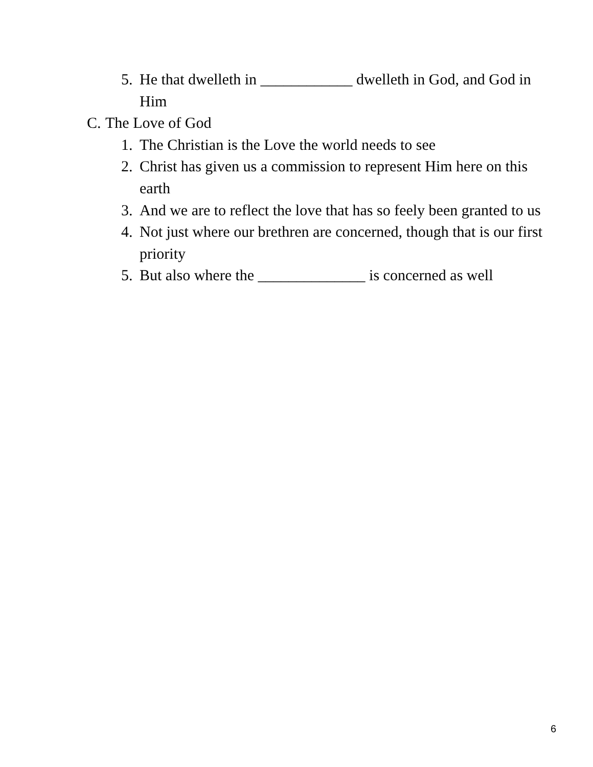5. He that dwelleth in ____________ dwelleth in God, and God in Him
C. The Love of God
1. The Christian is the Love the world needs to see
2. Christ has given us a commission to represent Him here on this earth
3. And we are to reflect the love that has so feely been granted to us
4. Not just where our brethren are concerned, though that is our first priority
5. But also where the ______________ is concerned as well
6